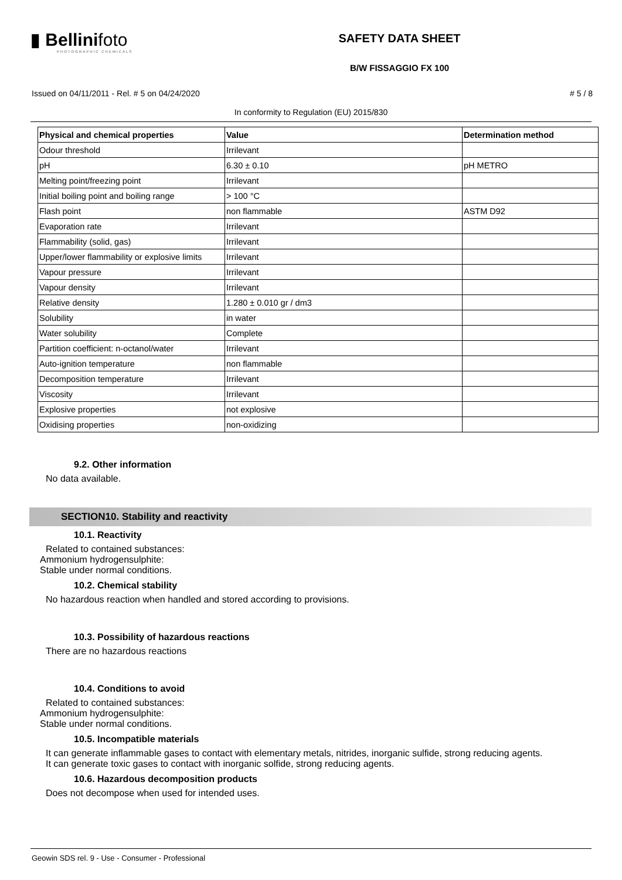▮ Bellinifoto
PHOTOGRAPHIC CHEMICALS
SAFETY DATA SHEET
B/W FISSAGGIO FX 100
Issued on 04/11/2011 - Rel. # 5 on 04/24/2020 # 5 / 8
In conformity to Regulation (EU) 2015/830
| Physical and chemical properties | Value | Determination method |
| --- | --- | --- |
| Odour threshold | Irrilevant | |
| pH | 6.30 ± 0.10 | pH METRO |
| Melting point/freezing point | Irrilevant | |
| Initial boiling point and boiling range | > 100 °C | |
| Flash point | non flammable | ASTM D92 |
| Evaporation rate | Irrilevant | |
| Flammability (solid, gas) | Irrilevant | |
| Upper/lower flammability or explosive limits | Irrilevant | |
| Vapour pressure | Irrilevant | |
| Vapour density | Irrilevant | |
| Relative density | 1.280 ± 0.010 gr / dm3 | |
| Solubility | in water | |
| Water solubility | Complete | |
| Partition coefficient: n-octanol/water | Irrilevant | |
| Auto-ignition temperature | non flammable | |
| Decomposition temperature | Irrilevant | |
| Viscosity | Irrilevant | |
| Explosive properties | not explosive | |
| Oxidising properties | non-oxidizing | |
9.2. Other information
No data available.
SECTION10. Stability and reactivity
10.1. Reactivity
Related to contained substances:
Ammonium hydrogensulphite:
Stable under normal conditions.
10.2. Chemical stability
No hazardous reaction when handled and stored according to provisions.
10.3. Possibility of hazardous reactions
There are no hazardous reactions
10.4. Conditions to avoid
Related to contained substances:
Ammonium hydrogensulphite:
Stable under normal conditions.
10.5. Incompatible materials
It can generate inflammable gases to contact with elementary metals, nitrides, inorganic sulfide, strong reducing agents.
It can generate toxic gases to contact with inorganic solfide, strong reducing agents.
10.6. Hazardous decomposition products
Does not decompose when used for intended uses.
Geowin SDS rel. 9 - Use - Consumer - Professional